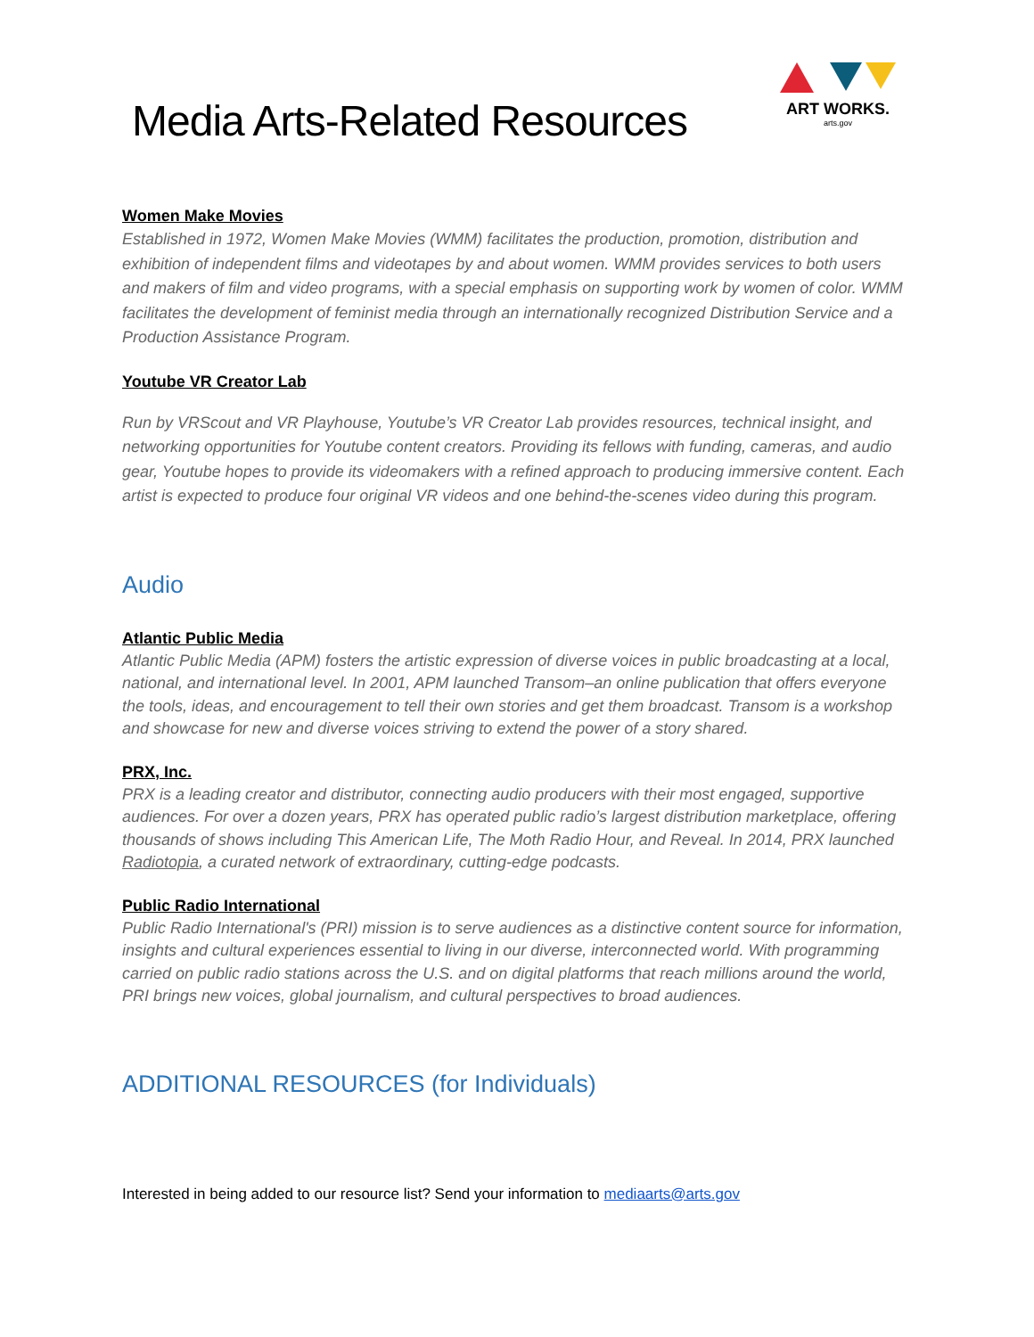Media Arts-Related Resources
ART WORKS.
arts.gov
Women Make Movies
Established in 1972, Women Make Movies (WMM) facilitates the production, promotion, distribution and exhibition of independent films and videotapes by and about women. WMM provides services to both users and makers of film and video programs, with a special emphasis on supporting work by women of color. WMM facilitates the development of feminist media through an internationally recognized Distribution Service and a Production Assistance Program.
Youtube VR Creator Lab
Run by VRScout and VR Playhouse, Youtube’s VR Creator Lab provides resources, technical insight, and networking opportunities for Youtube content creators. Providing its fellows with funding, cameras, and audio gear, Youtube hopes to provide its videomakers with a refined approach to producing immersive content. Each artist is expected to produce four original VR videos and one behind-the-scenes video during this program.
Audio
Atlantic Public Media
Atlantic Public Media (APM) fosters the artistic expression of diverse voices in public broadcasting at a local, national, and international level. In 2001, APM launched Transom–an online publication that offers everyone the tools, ideas, and encouragement to tell their own stories and get them broadcast. Transom is a workshop and showcase for new and diverse voices striving to extend the power of a story shared.
PRX, Inc.
PRX is a leading creator and distributor, connecting audio producers with their most engaged, supportive audiences. For over a dozen years, PRX has operated public radio’s largest distribution marketplace, offering thousands of shows including This American Life, The Moth Radio Hour, and Reveal. In 2014, PRX launched Radiotopia, a curated network of extraordinary, cutting-edge podcasts.
Public Radio International
Public Radio International's (PRI) mission is to serve audiences as a distinctive content source for information, insights and cultural experiences essential to living in our diverse, interconnected world. With programming carried on public radio stations across the U.S. and on digital platforms that reach millions around the world, PRI brings new voices, global journalism, and cultural perspectives to broad audiences.
ADDITIONAL RESOURCES (for Individuals)
Interested in being added to our resource list? Send your information to mediaarts@arts.gov